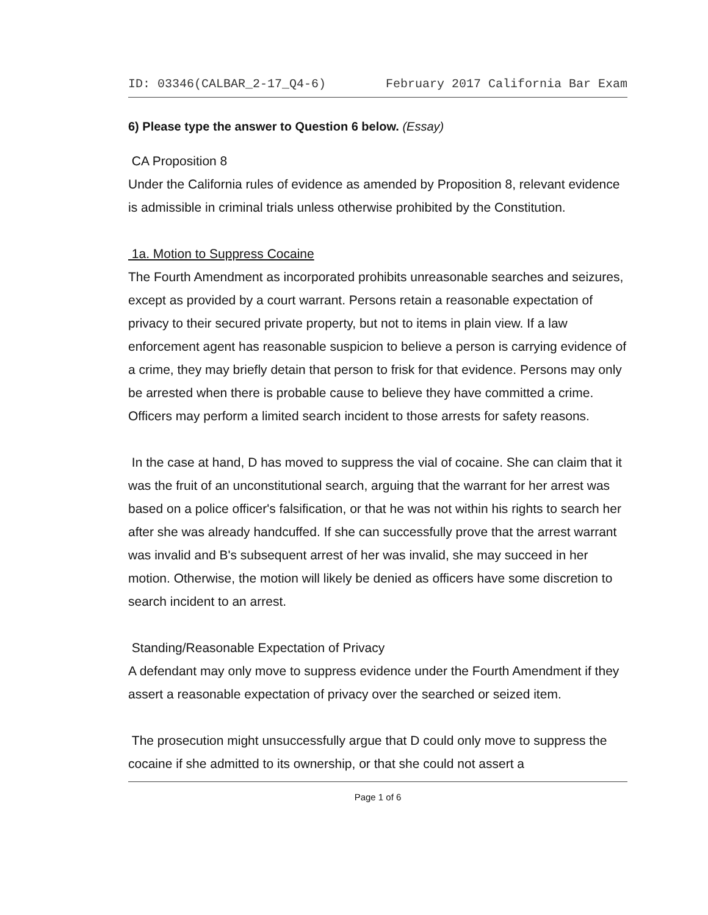ID: 03346(CALBAR_2-17_Q4-6) February 2017 California Bar Exam
6) Please type the answer to Question 6 below. (Essay)
CA Proposition 8
Under the California rules of evidence as amended by Proposition 8, relevant evidence is admissible in criminal trials unless otherwise prohibited by the Constitution.
1a. Motion to Suppress Cocaine
The Fourth Amendment as incorporated prohibits unreasonable searches and seizures, except as provided by a court warrant. Persons retain a reasonable expectation of privacy to their secured private property, but not to items in plain view. If a law enforcement agent has reasonable suspicion to believe a person is carrying evidence of a crime, they may briefly detain that person to frisk for that evidence. Persons may only be arrested when there is probable cause to believe they have committed a crime. Officers may perform a limited search incident to those arrests for safety reasons.
In the case at hand, D has moved to suppress the vial of cocaine. She can claim that it was the fruit of an unconstitutional search, arguing that the warrant for her arrest was based on a police officer's falsification, or that he was not within his rights to search her after she was already handcuffed. If she can successfully prove that the arrest warrant was invalid and B's subsequent arrest of her was invalid, she may succeed in her motion. Otherwise, the motion will likely be denied as officers have some discretion to search incident to an arrest.
Standing/Reasonable Expectation of Privacy
A defendant may only move to suppress evidence under the Fourth Amendment if they assert a reasonable expectation of privacy over the searched or seized item.
The prosecution might unsuccessfully argue that D could only move to suppress the cocaine if she admitted to its ownership, or that she could not assert a
Page 1 of 6